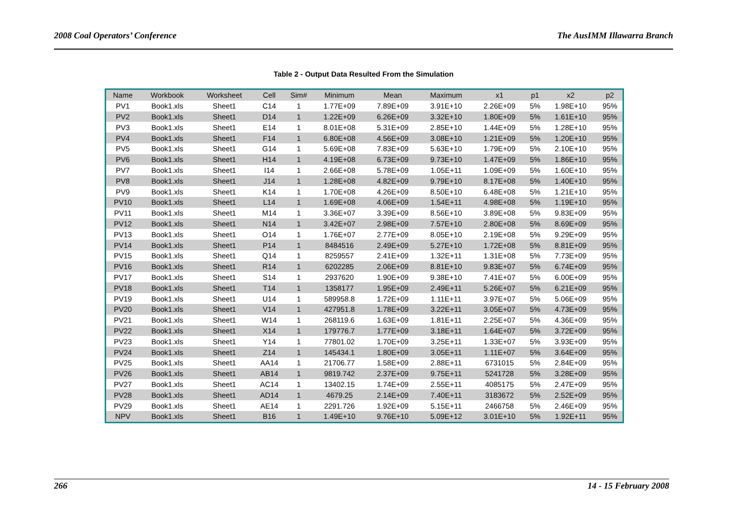2008 Coal Operators’ Conference The AusIMM Illawarra Branch
Table 2 - Output Data Resulted From the Simulation
| Name | Workbook | Worksheet | Cell | Sim# | Minimum | Mean | Maximum | x1 | p1 | x2 | p2 |
| --- | --- | --- | --- | --- | --- | --- | --- | --- | --- | --- | --- |
| PV1 | Book1.xls | Sheet1 | C14 | 1 | 1.77E+09 | 7.89E+09 | 3.91E+10 | 2.26E+09 | 5% | 1.98E+10 | 95% |
| PV2 | Book1.xls | Sheet1 | D14 | 1 | 1.22E+09 | 6.26E+09 | 3.32E+10 | 1.80E+09 | 5% | 1.61E+10 | 95% |
| PV3 | Book1.xls | Sheet1 | E14 | 1 | 8.01E+08 | 5.31E+09 | 2.85E+10 | 1.44E+09 | 5% | 1.28E+10 | 95% |
| PV4 | Book1.xls | Sheet1 | F14 | 1 | 6.80E+08 | 4.56E+09 | 3.08E+10 | 1.21E+09 | 5% | 1.20E+10 | 95% |
| PV5 | Book1.xls | Sheet1 | G14 | 1 | 5.69E+08 | 7.83E+09 | 5.63E+10 | 1.79E+09 | 5% | 2.10E+10 | 95% |
| PV6 | Book1.xls | Sheet1 | H14 | 1 | 4.19E+08 | 6.73E+09 | 9.73E+10 | 1.47E+09 | 5% | 1.86E+10 | 95% |
| PV7 | Book1.xls | Sheet1 | I14 | 1 | 2.66E+08 | 5.78E+09 | 1.05E+11 | 1.09E+09 | 5% | 1.60E+10 | 95% |
| PV8 | Book1.xls | Sheet1 | J14 | 1 | 1.28E+08 | 4.82E+09 | 9.79E+10 | 8.17E+08 | 5% | 1.40E+10 | 95% |
| PV9 | Book1.xls | Sheet1 | K14 | 1 | 1.70E+08 | 4.26E+09 | 8.50E+10 | 6.48E+08 | 5% | 1.21E+10 | 95% |
| PV10 | Book1.xls | Sheet1 | L14 | 1 | 1.69E+08 | 4.06E+09 | 1.54E+11 | 4.98E+08 | 5% | 1.19E+10 | 95% |
| PV11 | Book1.xls | Sheet1 | M14 | 1 | 3.36E+07 | 3.39E+09 | 8.56E+10 | 3.89E+08 | 5% | 9.83E+09 | 95% |
| PV12 | Book1.xls | Sheet1 | N14 | 1 | 3.42E+07 | 2.98E+09 | 7.57E+10 | 2.80E+08 | 5% | 8.69E+09 | 95% |
| PV13 | Book1.xls | Sheet1 | O14 | 1 | 1.76E+07 | 2.77E+09 | 8.05E+10 | 2.19E+08 | 5% | 9.29E+09 | 95% |
| PV14 | Book1.xls | Sheet1 | P14 | 1 | 8484516 | 2.49E+09 | 5.27E+10 | 1.72E+08 | 5% | 8.81E+09 | 95% |
| PV15 | Book1.xls | Sheet1 | Q14 | 1 | 8259557 | 2.41E+09 | 1.32E+11 | 1.31E+08 | 5% | 7.73E+09 | 95% |
| PV16 | Book1.xls | Sheet1 | R14 | 1 | 6202285 | 2.06E+09 | 8.81E+10 | 9.83E+07 | 5% | 6.74E+09 | 95% |
| PV17 | Book1.xls | Sheet1 | S14 | 1 | 2937620 | 1.90E+09 | 9.38E+10 | 7.41E+07 | 5% | 6.00E+09 | 95% |
| PV18 | Book1.xls | Sheet1 | T14 | 1 | 1358177 | 1.95E+09 | 2.49E+11 | 5.26E+07 | 5% | 6.21E+09 | 95% |
| PV19 | Book1.xls | Sheet1 | U14 | 1 | 589958.8 | 1.72E+09 | 1.11E+11 | 3.97E+07 | 5% | 5.06E+09 | 95% |
| PV20 | Book1.xls | Sheet1 | V14 | 1 | 427951.8 | 1.78E+09 | 3.22E+11 | 3.05E+07 | 5% | 4.73E+09 | 95% |
| PV21 | Book1.xls | Sheet1 | W14 | 1 | 268119.6 | 1.63E+09 | 1.81E+11 | 2.25E+07 | 5% | 4.36E+09 | 95% |
| PV22 | Book1.xls | Sheet1 | X14 | 1 | 179776.7 | 1.77E+09 | 3.18E+11 | 1.64E+07 | 5% | 3.72E+09 | 95% |
| PV23 | Book1.xls | Sheet1 | Y14 | 1 | 77801.02 | 1.70E+09 | 3.25E+11 | 1.33E+07 | 5% | 3.93E+09 | 95% |
| PV24 | Book1.xls | Sheet1 | Z14 | 1 | 145434.1 | 1.80E+09 | 3.05E+11 | 1.11E+07 | 5% | 3.64E+09 | 95% |
| PV25 | Book1.xls | Sheet1 | AA14 | 1 | 21706.77 | 1.58E+09 | 2.88E+11 | 6731015 | 5% | 2.84E+09 | 95% |
| PV26 | Book1.xls | Sheet1 | AB14 | 1 | 9819.742 | 2.37E+09 | 9.75E+11 | 5241728 | 5% | 3.28E+09 | 95% |
| PV27 | Book1.xls | Sheet1 | AC14 | 1 | 13402.15 | 1.74E+09 | 2.55E+11 | 4085175 | 5% | 2.47E+09 | 95% |
| PV28 | Book1.xls | Sheet1 | AD14 | 1 | 4679.25 | 2.14E+09 | 7.40E+11 | 3183672 | 5% | 2.52E+09 | 95% |
| PV29 | Book1.xls | Sheet1 | AE14 | 1 | 2291.726 | 1.92E+09 | 5.15E+11 | 2466758 | 5% | 2.46E+09 | 95% |
| NPV | Book1.xls | Sheet1 | B16 | 1 | 1.49E+10 | 9.76E+10 | 5.09E+12 | 3.01E+10 | 5% | 1.92E+11 | 95% |
266 14 - 15 February 2008